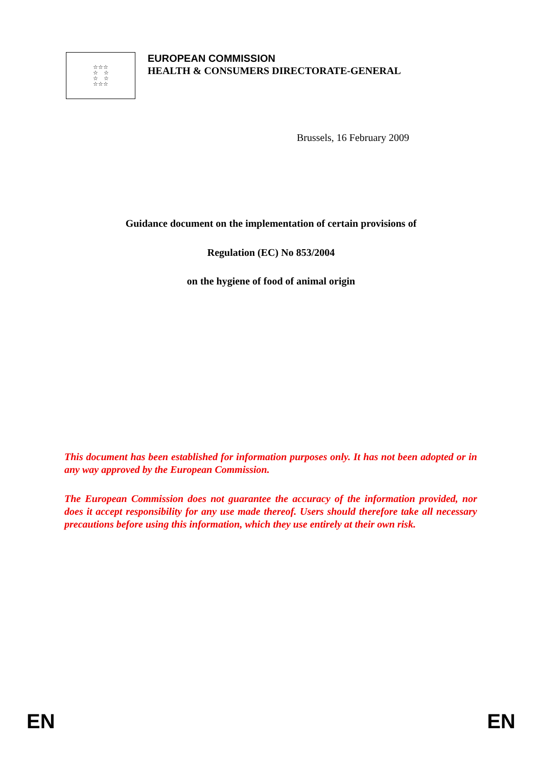☆☆☆
☆ ☆
☆ ☆
☆☆☆
EUROPEAN COMMISSION
HEALTH & CONSUMERS DIRECTORATE-GENERAL
Brussels, 16 February 2009
Guidance document on the implementation of certain provisions of
Regulation (EC) No 853/2004
on the hygiene of food of animal origin
This document has been established for information purposes only. It has not been adopted or in any way approved by the European Commission.
The European Commission does not guarantee the accuracy of the information provided, nor does it accept responsibility for any use made thereof. Users should therefore take all necessary precautions before using this information, which they use entirely at their own risk.
EN EN